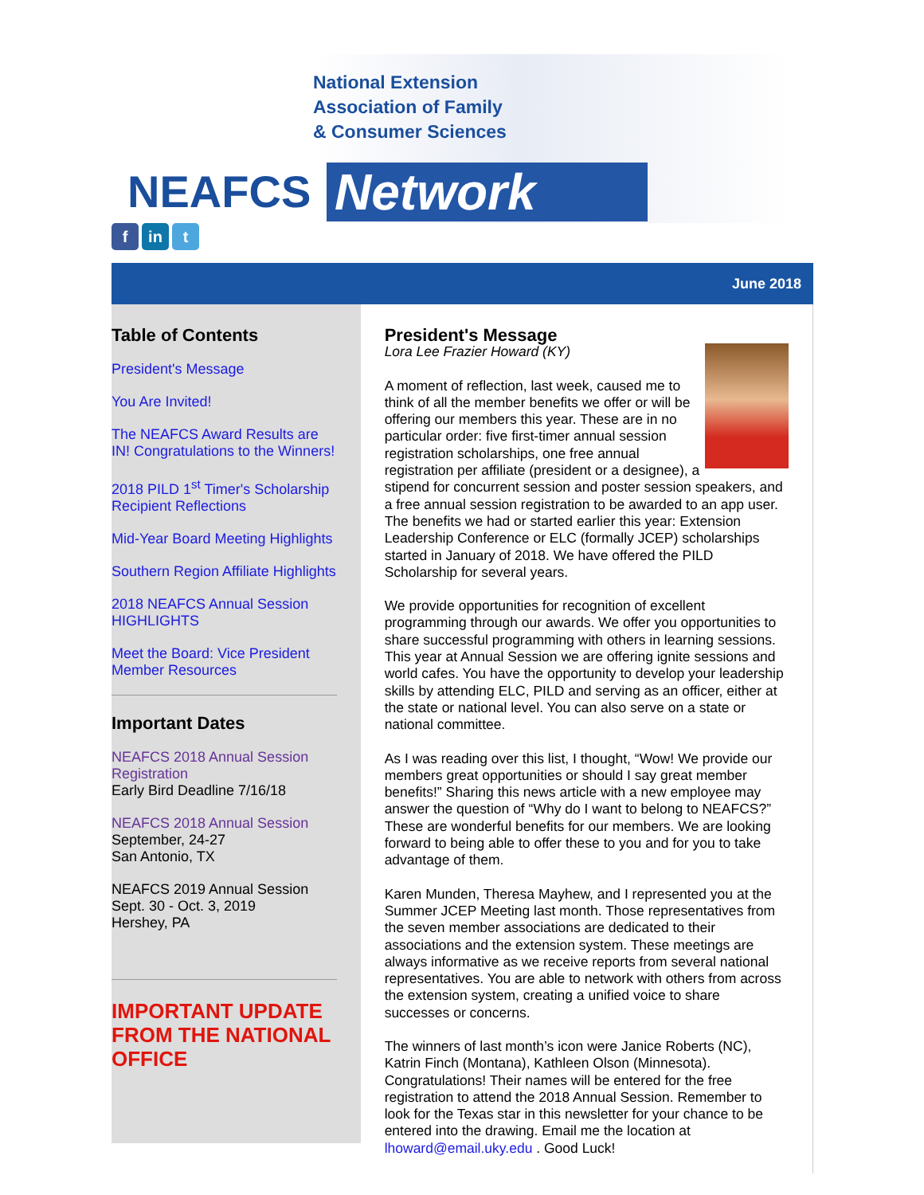National Extension
Association of Family
& Consumer Sciences
NEAFCS Network
fin t
June 2018
Table of Contents
President's Message
You Are Invited!
The NEAFCS Award Results are IN! Congratulations to the Winners!
2018 PILD 1<sup>st</sup> Timer's Scholarship Recipient Reflections
Mid-Year Board Meeting Highlights
Southern Region Affiliate Highlights
2018 NEAFCS Annual Session HIGHLIGHTS
Meet the Board: Vice President
Member Resources
Important Dates
NEAFCS 2018 Annual Session Registration
Early Bird Deadline 7/16/18
NEAFCS 2018 Annual Session
September, 24-27
San Antonio, TX
NEAFCS 2019 Annual Session
Sept. 30 - Oct. 3, 2019
Hershey, PA
IMPORTANT UPDATE FROM THE NATIONAL OFFICE
President's Message
Lora Lee Frazier Howard (KY)
A moment of reflection, last week, caused me to think of all the member benefits we offer or will be offering our members this year. These are in no particular order: five first-timer annual session registration scholarships, one free annual registration per affiliate (president or a designee), a stipend for concurrent session and poster session speakers, and a free annual session registration to be awarded to an app user. The benefits we had or started earlier this year: Extension Leadership Conference or ELC (formally JCEP) scholarships started in January of 2018. We have offered the PILD Scholarship for several years.
We provide opportunities for recognition of excellent programming through our awards. We offer you opportunities to share successful programming with others in learning sessions. This year at Annual Session we are offering ignite sessions and world cafes. You have the opportunity to develop your leadership skills by attending ELC, PILD and serving as an officer, either at the state or national level. You can also serve on a state or national committee.
As I was reading over this list, I thought, “Wow! We provide our members great opportunities or should I say great member benefits!” Sharing this news article with a new employee may answer the question of “Why do I want to belong to NEAFCS?” These are wonderful benefits for our members. We are looking forward to being able to offer these to you and for you to take advantage of them.
Karen Munden, Theresa Mayhew, and I represented you at the Summer JCEP Meeting last month. Those representatives from the seven member associations are dedicated to their associations and the extension system. These meetings are always informative as we receive reports from several national representatives. You are able to network with others from across the extension system, creating a unified voice to share successes or concerns.
The winners of last month’s icon were Janice Roberts (NC), Katrin Finch (Montana), Kathleen Olson (Minnesota). Congratulations! Their names will be entered for the free registration to attend the 2018 Annual Session. Remember to look for the Texas star in this newsletter for your chance to be entered into the drawing. Email me the location at lhoward@email.uky.edu . Good Luck!